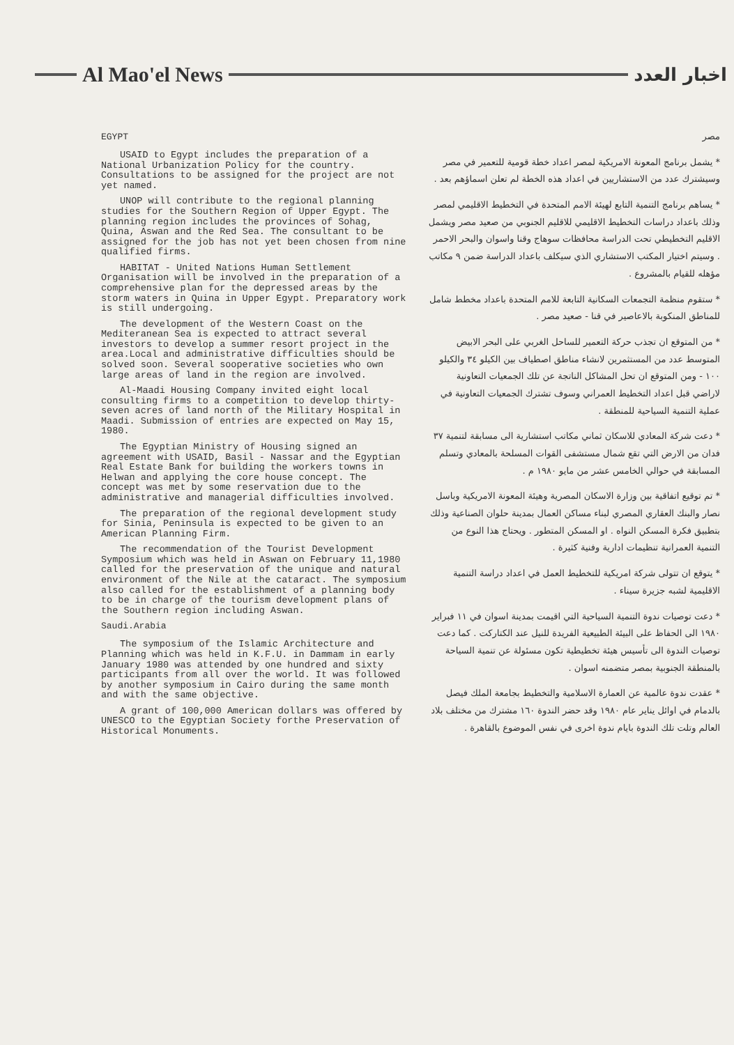Al Mao'el News
اخبار العدد
EGYPT
USAID to Egypt includes the preparation of a National Urbanization Policy for the country. Consultations to be assigned for the project are not yet named.
UNOP will contribute to the regional planning studies for the Southern Region of Upper Egypt. The planning region includes the provinces of Sohag, Quina, Aswan and the Red Sea. The consultant to be assigned for the job has not yet been chosen from nine qualified firms.
HABITAT - United Nations Human Settlement Organisation will be involved in the preparation of a comprehensive plan for the depressed areas by the storm waters in Quina in Upper Egypt. Preparatory work is still undergoing.
The development of the Western Coast on the Mediteranean Sea is expected to attract several investors to develop a summer resort project in the area.Local and administrative difficulties should be solved soon. Several sooperative societies who own large areas of land in the region are involved.
Al-Maadi Housing Company invited eight local consulting firms to a competition to develop thirty-seven acres of land north of the Military Hospital in Maadi. Submission of entries are expected on May 15, 1980.
The Egyptian Ministry of Housing signed an agreement with USAID, Basil - Nassar and the Egyptian Real Estate Bank for building the workers towns in Helwan and applying the core house concept. The concept was met by some reservation due to the administrative and managerial difficulties involved.
The preparation of the regional development study for Sinia, Peninsula is expected to be given to an American Planning Firm.
The recommendation of the Tourist Development Symposium which was held in Aswan on February 11,1980 called for the preservation of the unique and natural environment of the Nile at the cataract. The symposium also called for the establishment of a planning body to be in charge of the tourism development plans of the Southern region including Aswan.
Saudi.Arabia
The symposium of the Islamic Architecture and Planning which was held in K.F.U. in Dammam in early January 1980 was attended by one hundred and sixty participants from all over the world. It was followed by another symposium in Cairo during the same month and with the same objective.
A grant of 100,000 American dollars was offered by UNESCO to the Egyptian Society forthe Preservation of Historical Monuments.
مصر
* يشمل برنامج المعونة الامريكية لمصر اعداد خطة قومية للتعمير في مصر وسيشترك عدد من الاستشاريين في اعداد هذه الخطة لم تعلن اسماؤهم بعد .
* يساهم برنامج التنمية التابع لهيئة الامم المتحدة في التخطيط الاقليمي لمصر وذلك باعداد دراسات التخطيط الاقليمي للاقليم الجنوبي من صعيد مصر ويشمل الاقليم التخطيطي تحت الدراسة محافظات سوهاج وقنا واسوان والبحر الاحمر . وسيتم اختيار المكتب الاستشاري الذي سيكلف باعداد الدراسة ضمن ٩ مكاتب مؤهله للقيام بالمشروع .
* ستقوم منظمة التجمعات السكانية التابعة للامم المتحدة باعداد مخطط شامل للمناطق المنكوبة بالاعاصير في قنا - صعيد مصر .
* من المتوقع ان تجذب حركة التعمير للساحل الغربي على البحر الابيض المتوسط عدد من المستثمرين لانشاء مناطق اصطياف بين الكيلو ٣٤ والكيلو ١٠٠ - ومن المتوقع ان تحل المشاكل الناتجة عن تلك الجمعيات التعاونية لاراضي قبل اعداد التخطيط العمراني وسوف تشترك الجمعيات التعاونية في عملية التنمية السياحية للمنطقة .
* دعت شركة المعادي للاسكان ثماني مكاتب استشارية الى مسابقة لتنمية ٣٧ فدان من الارض التي تقع شمال مستشفى القوات المسلحة بالمعادي وتسلم المسابقة في حوالي الخامس عشر من مايو ١٩٨٠ م .
* تم توقيع اتفاقية بين وزارة الاسكان المصرية وهيئة المعونة الامريكية وباسل نصار والبنك العقاري المصري لبناء مساكن العمال بمدينة حلوان الصناعية وذلك بتطبيق فكرة المسكن النواه . او المسكن المتطور . ويحتاج هذا النوع من التنمية العمرانية تنظيمات ادارية وفنية كثيرة .
* يتوقع ان تتولى شركة امريكية للتخطيط العمل في اعداد دراسة التنمية الاقليمية لشبه جزيرة سيناء .
* دعت توصيات ندوة التنمية السياحية التي اقيمت بمدينة اسوان في ١١ فبراير ١٩٨٠ الى الحفاظ على البيئة الطبيعية الفريدة للنيل عند الكتاركت . كما دعت توصيات الندوة الى تأسيس هيئة تخطيطية تكون مسئولة عن تنمية السياحة بالمنطقة الجنوبية بمصر متضمنه اسوان .
* عقدت ندوة عالمية عن العمارة الاسلامية والتخطيط بجامعة الملك فيصل بالدمام في اوائل يناير عام ١٩٨٠ وقد حضر الندوة ١٦٠ مشترك من مختلف بلاد العالم وتلت تلك الندوة بايام ندوة اخرى في نفس الموضوع بالقاهرة .